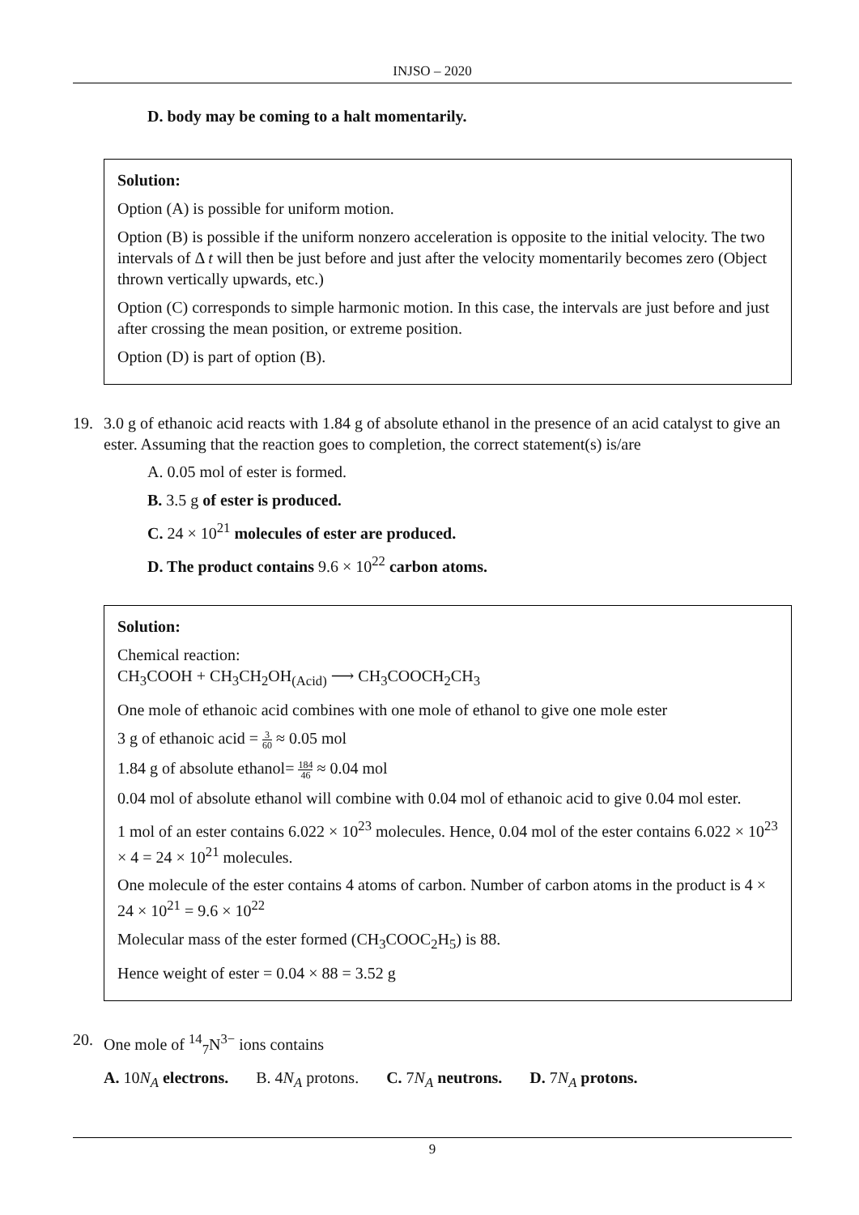INJSO – 2020
D. body may be coming to a halt momentarily.
Solution:
Option (A) is possible for uniform motion.
Option (B) is possible if the uniform nonzero acceleration is opposite to the initial velocity. The two intervals of Δ t will then be just before and just after the velocity momentarily becomes zero (Object thrown vertically upwards, etc.)
Option (C) corresponds to simple harmonic motion. In this case, the intervals are just before and just after crossing the mean position, or extreme position.
Option (D) is part of option (B).
19. 3.0 g of ethanoic acid reacts with 1.84 g of absolute ethanol in the presence of an acid catalyst to give an ester. Assuming that the reaction goes to completion, the correct statement(s) is/are
A. 0.05 mol of ester is formed.
B. 3.5 g of ester is produced.
C. 24 × 10<sup>21</sup> molecules of ester are produced.
D. The product contains 9.6 × 10<sup>22</sup> carbon atoms.
Solution:
Chemical reaction:
CH<sub>3</sub>COOH + CH<sub>3</sub>CH<sub>2</sub>OH<sub>(Acid)</sub> ⟶ CH<sub>3</sub>COOCH<sub>2</sub>CH<sub>3</sub>
One mole of ethanoic acid combines with one mole of ethanol to give one mole ester
3 g of ethanoic acid = 3 60 ≈ 0.05 mol
1.84 g of absolute ethanol= 184 46 ≈ 0.04 mol
0.04 mol of absolute ethanol will combine with 0.04 mol of ethanoic acid to give 0.04 mol ester.
1 mol of an ester contains 6.022 × 10<sup>23</sup> molecules. Hence, 0.04 mol of the ester contains 6.022 × 10<sup>23</sup> × 4 = 24 × 10<sup>21</sup> molecules.
One molecule of the ester contains 4 atoms of carbon. Number of carbon atoms in the product is 4 × 24 × 10<sup>21</sup> = 9.6 × 10<sup>22</sup>
Molecular mass of the ester formed (CH<sub>3</sub>COOC<sub>2</sub>H<sub>5</sub>) is 88.
Hence weight of ester = 0.04 × 88 = 3.52 g
20. One mole of <sup>14</sup><sub>7</sub>N<sup>3−</sup> ions contains
A. 10N<sub>A</sub> electrons. B. 4N<sub>A</sub> protons. C. 7N<sub>A</sub> neutrons. D. 7N<sub>A</sub> protons.
9